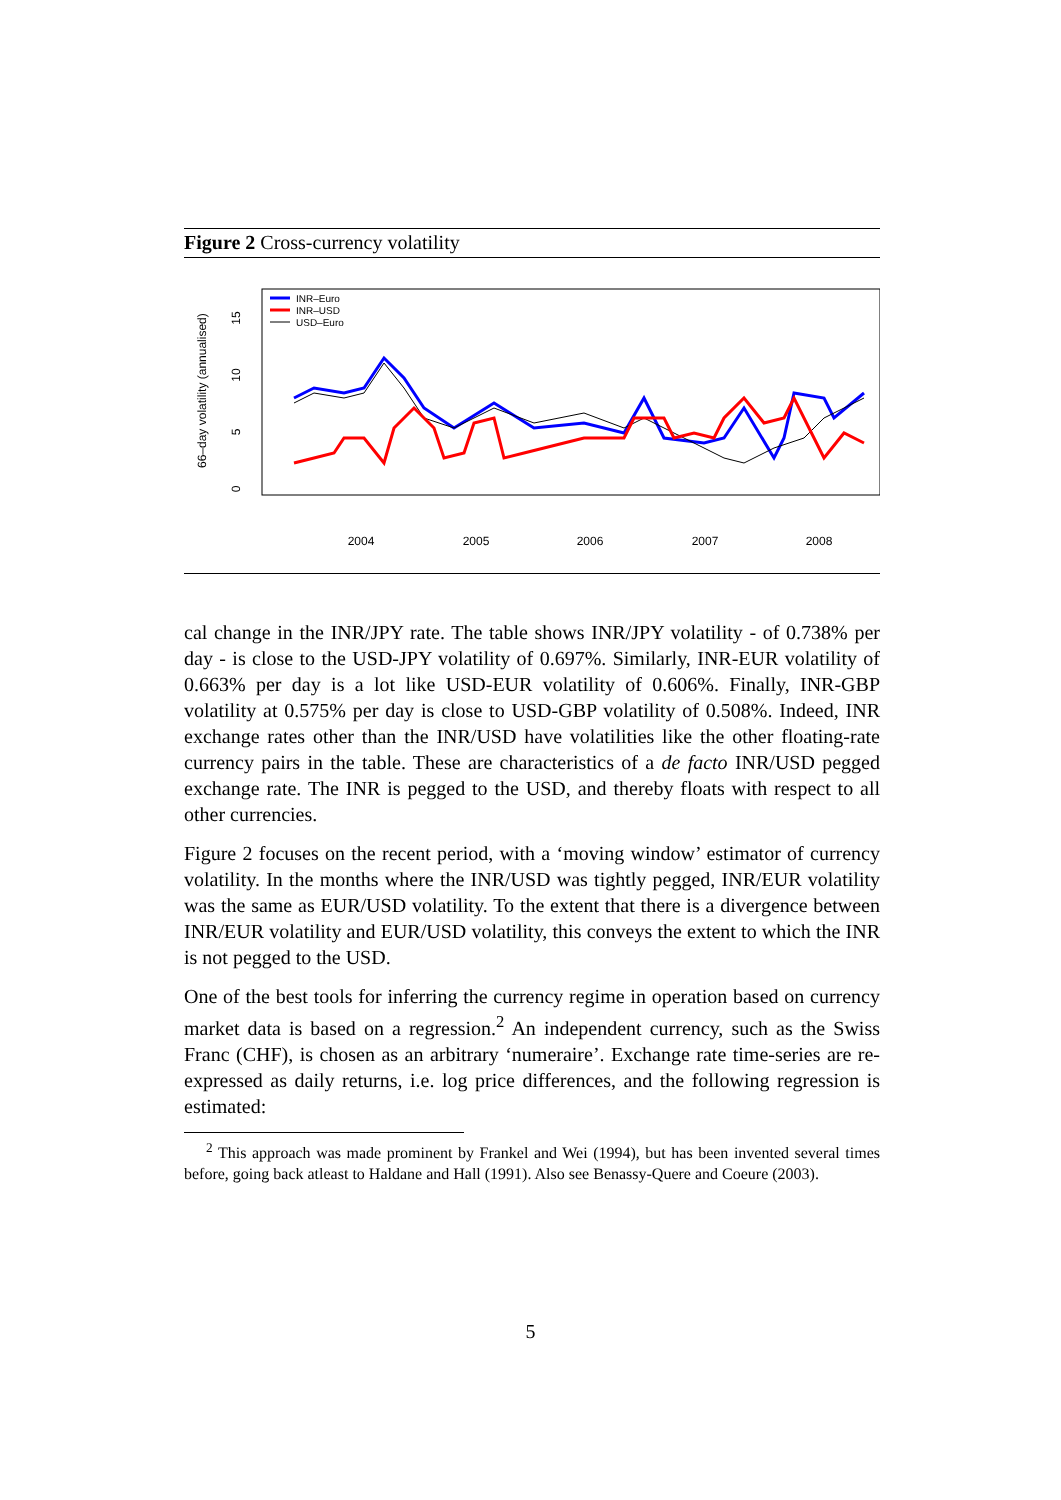Figure 2 Cross-currency volatility
66–day volatility (annualised)
0
5
10
15
2004
2005
2006
2007
2008
INR–Euro
INR–USD
USD–Euro
cal change in the INR/JPY rate. The table shows INR/JPY volatility - of 0.738% per day - is close to the USD-JPY volatility of 0.697%. Similarly, INR-EUR volatility of 0.663% per day is a lot like USD-EUR volatility of 0.606%. Finally, INR-GBP volatility at 0.575% per day is close to USD-GBP volatility of 0.508%. Indeed, INR exchange rates other than the INR/USD have volatilities like the other floating-rate currency pairs in the table. These are characteristics of a de facto INR/USD pegged exchange rate. The INR is pegged to the USD, and thereby floats with respect to all other currencies.
Figure 2 focuses on the recent period, with a ‘moving window’ estimator of currency volatility. In the months where the INR/USD was tightly pegged, INR/EUR volatility was the same as EUR/USD volatility. To the extent that there is a divergence between INR/EUR volatility and EUR/USD volatility, this conveys the extent to which the INR is not pegged to the USD.
One of the best tools for inferring the currency regime in operation based on currency market data is based on a regression.<sup>2</sup> An independent currency, such as the Swiss Franc (CHF), is chosen as an arbitrary ‘numeraire’. Exchange rate time-series are re-expressed as daily returns, i.e. log price differences, and the following regression is estimated:
<sup>2</sup> This approach was made prominent by Frankel and Wei (1994), but has been invented several times before, going back atleast to Haldane and Hall (1991). Also see Benassy-Quere and Coeure (2003).
5